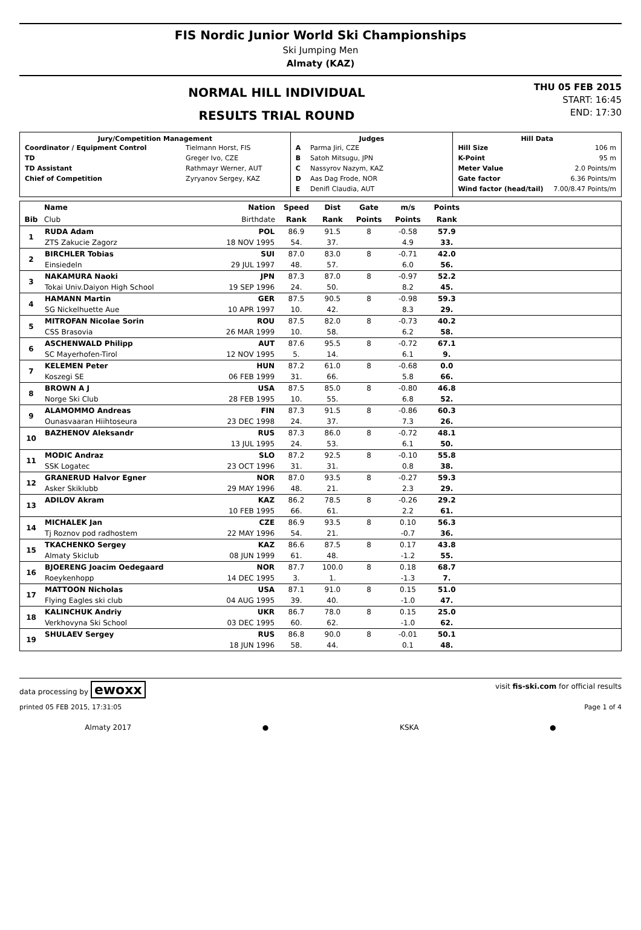FIS Nordic Junior World Ski Championships
Ski Jumping Men
Almaty (KAZ)
NORMAL HILL INDIVIDUAL
RESULTS TRIAL ROUND
THU 05 FEB 2015
START: 16:45
END: 17:30
| Jury/Competition Management / Coordinator / Equipment Control / Tielmann Horst, FIS / / TD / Greger Ivo, CZE / / TD Assistant / Rathmayr Werner, AUT / / Chief of Competition / Zyryanov Sergey, KAZ / | Judges / A / Parma Jiri, CZE / / B / Satoh Mitsugu, JPN / / C / Nassyrov Nazym, KAZ / / D / Aas Dag Frode, NOR / / E / Denifl Claudia, AUT / | Hill Data / Hill Size / 106 m / / K-Point / 95 m / / Meter Value / 2.0 Points/m / / Gate factor / 6.36 Points/m / / Wind factor (head/tail) / 7.00/8.47 Points/m / |
| | Name | Nation | Speed | Dist | Gate | m/s | Points | |
| --- | --- | --- | --- | --- | --- | --- | --- | --- |
| Bib | Club | Birthdate | Rank | Rank | Points | Points | Rank | |
| 1 | RUDA Adam | POL | 86.9 | 91.5 | 8 | -0.58 | 57.9 | |
| | ZTS Zakucie Zagorz | 18 NOV 1995 | 54. | 37. | | 4.9 | 33. | |
| 2 | BIRCHLER Tobias | SUI | 87.0 | 83.0 | 8 | -0.71 | 42.0 | |
| | Einsiedeln | 29 JUL 1997 | 48. | 57. | | 6.0 | 56. | |
| 3 | NAKAMURA Naoki | JPN | 87.3 | 87.0 | 8 | -0.97 | 52.2 | |
| | Tokai Univ.Daiyon High School | 19 SEP 1996 | 24. | 50. | | 8.2 | 45. | |
| 4 | HAMANN Martin | GER | 87.5 | 90.5 | 8 | -0.98 | 59.3 | |
| | SG Nickelhuette Aue | 10 APR 1997 | 10. | 42. | | 8.3 | 29. | |
| 5 | MITROFAN Nicolae Sorin | ROU | 87.5 | 82.0 | 8 | -0.73 | 40.2 | |
| | CSS Brasovia | 26 MAR 1999 | 10. | 58. | | 6.2 | 58. | |
| 6 | ASCHENWALD Philipp | AUT | 87.6 | 95.5 | 8 | -0.72 | 67.1 | |
| | SC Mayerhofen-Tirol | 12 NOV 1995 | 5. | 14. | | 6.1 | 9. | |
| 7 | KELEMEN Peter | HUN | 87.2 | 61.0 | 8 | -0.68 | 0.0 | |
| | Koszegi SE | 06 FEB 1999 | 31. | 66. | | 5.8 | 66. | |
| 8 | BROWN A J | USA | 87.5 | 85.0 | 8 | -0.80 | 46.8 | |
| | Norge Ski Club | 28 FEB 1995 | 10. | 55. | | 6.8 | 52. | |
| 9 | ALAMOMMO Andreas | FIN | 87.3 | 91.5 | 8 | -0.86 | 60.3 | |
| | Ounasvaaran Hiihtoseura | 23 DEC 1998 | 24. | 37. | | 7.3 | 26. | |
| 10 | BAZHENOV Aleksandr | RUS | 87.3 | 86.0 | 8 | -0.72 | 48.1 | |
| | | 13 JUL 1995 | 24. | 53. | | 6.1 | 50. | |
| 11 | MODIC Andraz | SLO | 87.2 | 92.5 | 8 | -0.10 | 55.8 | |
| | SSK Logatec | 23 OCT 1996 | 31. | 31. | | 0.8 | 38. | |
| 12 | GRANERUD Halvor Egner | NOR | 87.0 | 93.5 | 8 | -0.27 | 59.3 | |
| | Asker Skiklubb | 29 MAY 1996 | 48. | 21. | | 2.3 | 29. | |
| 13 | ADILOV Akram | KAZ | 86.2 | 78.5 | 8 | -0.26 | 29.2 | |
| | | 10 FEB 1995 | 66. | 61. | | 2.2 | 61. | |
| 14 | MICHALEK Jan | CZE | 86.9 | 93.5 | 8 | 0.10 | 56.3 | |
| | Tj Roznov pod radhostem | 22 MAY 1996 | 54. | 21. | | -0.7 | 36. | |
| 15 | TKACHENKO Sergey | KAZ | 86.6 | 87.5 | 8 | 0.17 | 43.8 | |
| | Almaty Skiclub | 08 JUN 1999 | 61. | 48. | | -1.2 | 55. | |
| 16 | BJOERENG Joacim Oedegaard | NOR | 87.7 | 100.0 | 8 | 0.18 | 68.7 | |
| | Roeykenhopp | 14 DEC 1995 | 3. | 1. | | -1.3 | 7. | |
| 17 | MATTOON Nicholas | USA | 87.1 | 91.0 | 8 | 0.15 | 51.0 | |
| | Flying Eagles ski club | 04 AUG 1995 | 39. | 40. | | -1.0 | 47. | |
| 18 | KALINCHUK Andriy | UKR | 86.7 | 78.0 | 8 | 0.15 | 25.0 | |
| | Verkhovyna Ski School | 03 DEC 1995 | 60. | 62. | | -1.0 | 62. | |
| 19 | SHULAEV Sergey | RUS | 86.8 | 90.0 | 8 | -0.01 | 50.1 | |
| | | 18 JUN 1996 | 58. | 44. | | 0.1 | 48. | |
data processing by ewoxx visit fis-ski.com for official results
printed 05 FEB 2015, 17:31:05 Page 1 of 4
Almaty 2017 ● KSKA ●